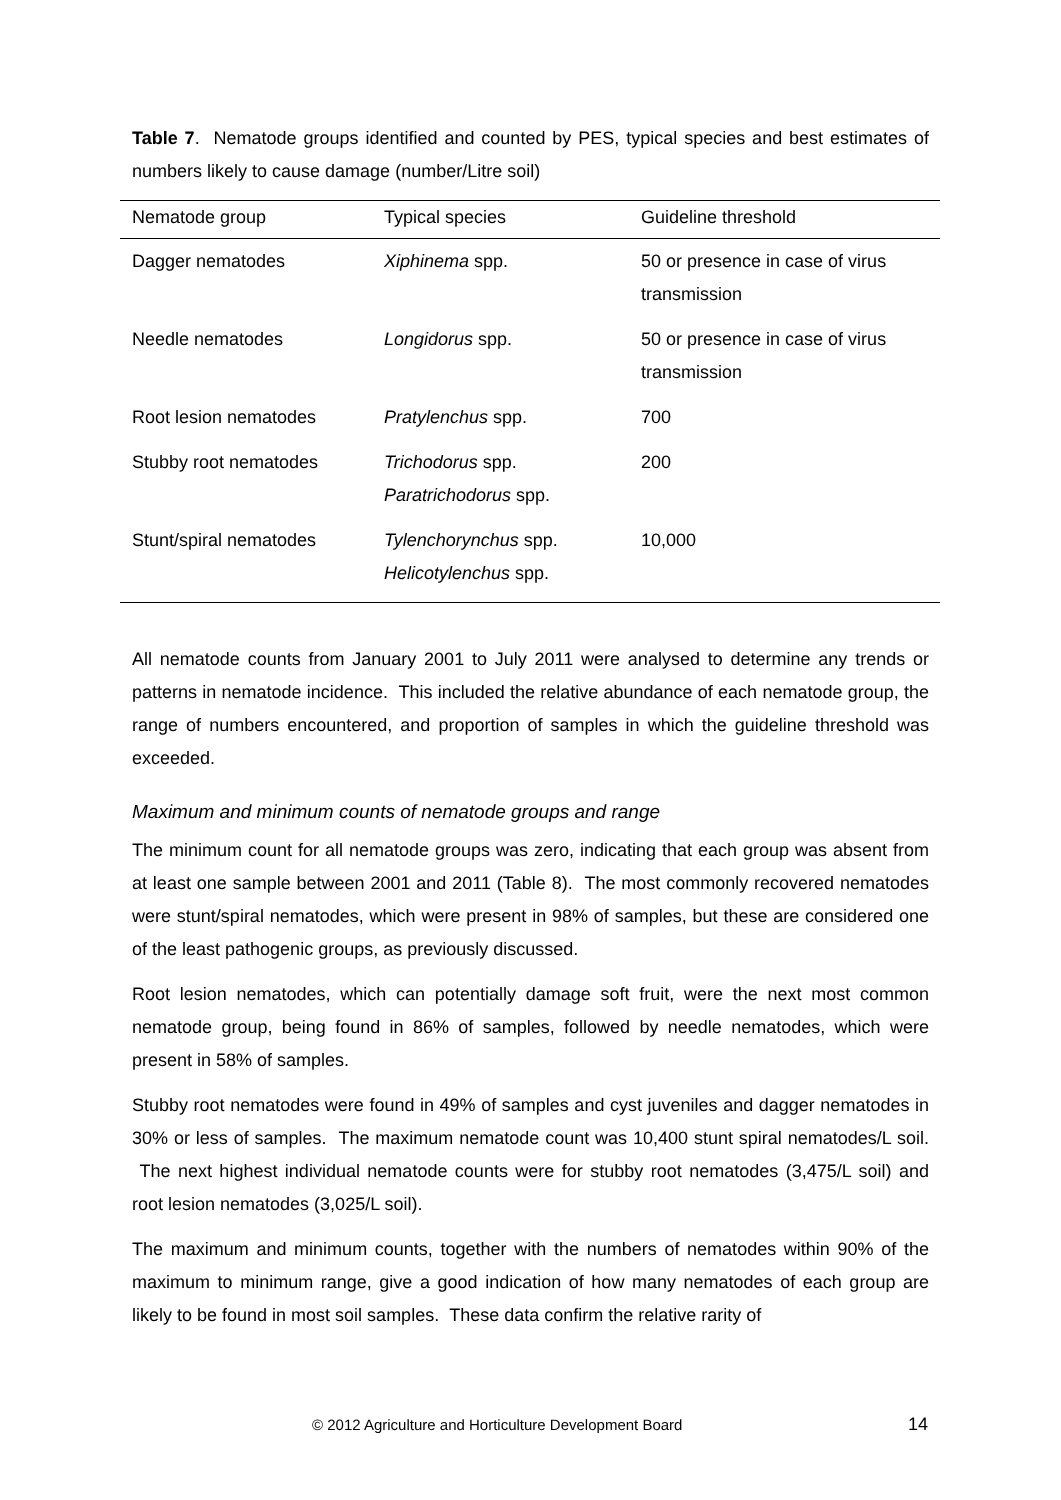Table 7. Nematode groups identified and counted by PES, typical species and best estimates of numbers likely to cause damage (number/Litre soil)
| Nematode group | Typical species | Guideline threshold |
| --- | --- | --- |
| Dagger nematodes | Xiphinema spp. | 50 or presence in case of virus transmission |
| Needle nematodes | Longidorus spp. | 50 or presence in case of virus transmission |
| Root lesion nematodes | Pratylenchus spp. | 700 |
| Stubby root nematodes | Trichodorus spp. Paratrichodorus spp. | 200 |
| Stunt/spiral nematodes | Tylenchorynchus spp. Helicotylenchus spp. | 10,000 |
All nematode counts from January 2001 to July 2011 were analysed to determine any trends or patterns in nematode incidence. This included the relative abundance of each nematode group, the range of numbers encountered, and proportion of samples in which the guideline threshold was exceeded.
Maximum and minimum counts of nematode groups and range
The minimum count for all nematode groups was zero, indicating that each group was absent from at least one sample between 2001 and 2011 (Table 8). The most commonly recovered nematodes were stunt/spiral nematodes, which were present in 98% of samples, but these are considered one of the least pathogenic groups, as previously discussed.
Root lesion nematodes, which can potentially damage soft fruit, were the next most common nematode group, being found in 86% of samples, followed by needle nematodes, which were present in 58% of samples.
Stubby root nematodes were found in 49% of samples and cyst juveniles and dagger nematodes in 30% or less of samples. The maximum nematode count was 10,400 stunt spiral nematodes/L soil. The next highest individual nematode counts were for stubby root nematodes (3,475/L soil) and root lesion nematodes (3,025/L soil).
The maximum and minimum counts, together with the numbers of nematodes within 90% of the maximum to minimum range, give a good indication of how many nematodes of each group are likely to be found in most soil samples. These data confirm the relative rarity of
© 2012 Agriculture and Horticulture Development Board 14